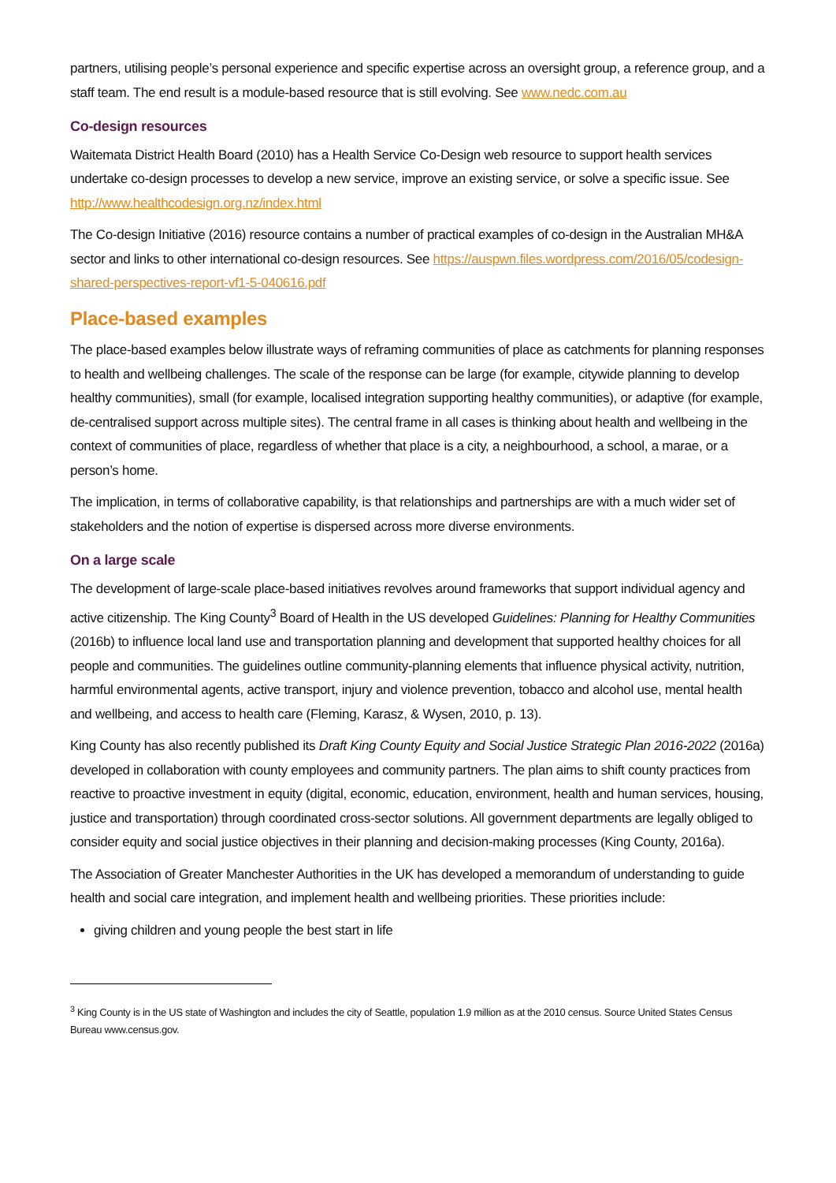partners, utilising people’s personal experience and specific expertise across an oversight group, a reference group, and a staff team. The end result is a module-based resource that is still evolving. See www.nedc.com.au
Co-design resources
Waitemata District Health Board (2010) has a Health Service Co-Design web resource to support health services undertake co-design processes to develop a new service, improve an existing service, or solve a specific issue. See http://www.healthcodesign.org.nz/index.html
The Co-design Initiative (2016) resource contains a number of practical examples of co-design in the Australian MH&A sector and links to other international co-design resources. See https://auspwn.files.wordpress.com/2016/05/codesign-shared-perspectives-report-vf1-5-040616.pdf
Place-based examples
The place-based examples below illustrate ways of reframing communities of place as catchments for planning responses to health and wellbeing challenges. The scale of the response can be large (for example, citywide planning to develop healthy communities), small (for example, localised integration supporting healthy communities), or adaptive (for example, de-centralised support across multiple sites). The central frame in all cases is thinking about health and wellbeing in the context of communities of place, regardless of whether that place is a city, a neighbourhood, a school, a marae, or a person’s home.
The implication, in terms of collaborative capability, is that relationships and partnerships are with a much wider set of stakeholders and the notion of expertise is dispersed across more diverse environments.
On a large scale
The development of large-scale place-based initiatives revolves around frameworks that support individual agency and active citizenship. The King County<sup>3</sup> Board of Health in the US developed Guidelines: Planning for Healthy Communities (2016b) to influence local land use and transportation planning and development that supported healthy choices for all people and communities. The guidelines outline community-planning elements that influence physical activity, nutrition, harmful environmental agents, active transport, injury and violence prevention, tobacco and alcohol use, mental health and wellbeing, and access to health care (Fleming, Karasz, & Wysen, 2010, p. 13).
King County has also recently published its Draft King County Equity and Social Justice Strategic Plan 2016-2022 (2016a) developed in collaboration with county employees and community partners. The plan aims to shift county practices from reactive to proactive investment in equity (digital, economic, education, environment, health and human services, housing, justice and transportation) through coordinated cross-sector solutions. All government departments are legally obliged to consider equity and social justice objectives in their planning and decision-making processes (King County, 2016a).
The Association of Greater Manchester Authorities in the UK has developed a memorandum of understanding to guide health and social care integration, and implement health and wellbeing priorities. These priorities include:
giving children and young people the best start in life
<sup>3</sup> King County is in the US state of Washington and includes the city of Seattle, population 1.9 million as at the 2010 census. Source United States Census Bureau www.census.gov.